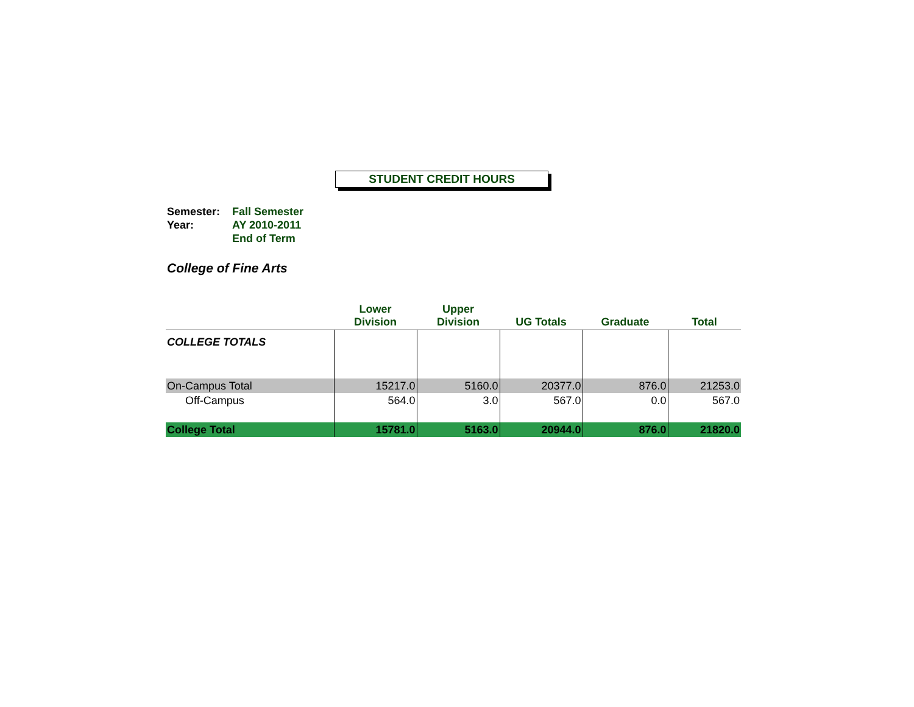STUDENT CREDIT HOURS
| Semester: | Fall Semester |
| Year: | AY 2010-2011 |
| | End of Term |
College of Fine Arts
| | Lower Division | Upper Division | UG Totals | Graduate | Total |
| --- | --- | --- | --- | --- | --- |
| COLLEGE TOTALS | | | | | |
| On-Campus Total | 15217.0 | 5160.0 | 20377.0 | 876.0 | 21253.0 |
| Off-Campus | 564.0 | 3.0 | 567.0 | 0.0 | 567.0 |
| College Total | 15781.0 | 5163.0 | 20944.0 | 876.0 | 21820.0 |